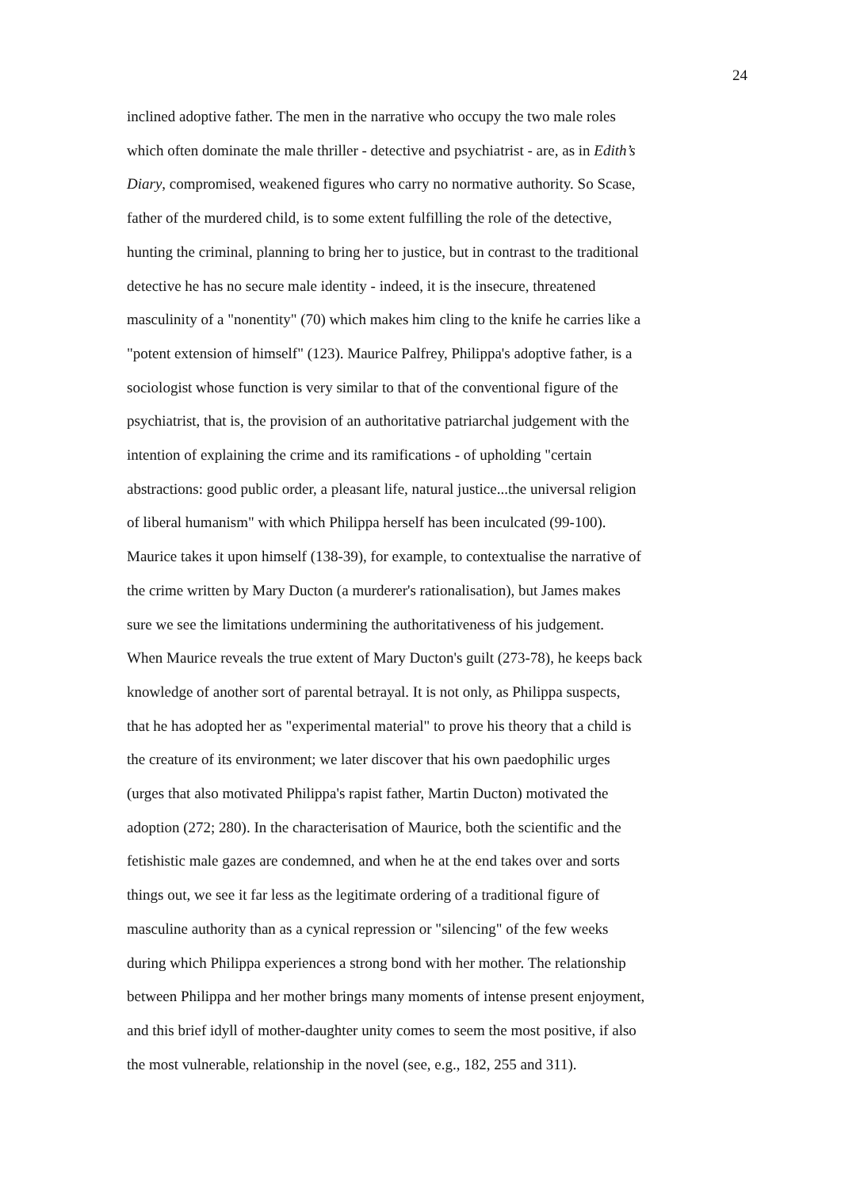24
inclined adoptive father. The men in the narrative who occupy the two male roles
which often dominate the male thriller - detective and psychiatrist - are, as in Edith’s
Diary, compromised, weakened figures who carry no normative authority. So Scase,
father of the murdered child, is to some extent fulfilling the role of the detective,
hunting the criminal, planning to bring her to justice, but in contrast to the traditional
detective he has no secure male identity - indeed, it is the insecure, threatened
masculinity of a "nonentity" (70) which makes him cling to the knife he carries like a
"potent extension of himself" (123). Maurice Palfrey, Philippa's adoptive father, is a
sociologist whose function is very similar to that of the conventional figure of the
psychiatrist, that is, the provision of an authoritative patriarchal judgement with the
intention of explaining the crime and its ramifications - of upholding "certain
abstractions: good public order, a pleasant life, natural justice...the universal religion
of liberal humanism" with which Philippa herself has been inculcated (99-100).
Maurice takes it upon himself (138-39), for example, to contextualise the narrative of
the crime written by Mary Ducton (a murderer's rationalisation), but James makes
sure we see the limitations undermining the authoritativeness of his judgement.
When Maurice reveals the true extent of Mary Ducton's guilt (273-78), he keeps back
knowledge of another sort of parental betrayal. It is not only, as Philippa suspects,
that he has adopted her as "experimental material" to prove his theory that a child is
the creature of its environment; we later discover that his own paedophilic urges
(urges that also motivated Philippa's rapist father, Martin Ducton) motivated the
adoption (272; 280). In the characterisation of Maurice, both the scientific and the
fetishistic male gazes are condemned, and when he at the end takes over and sorts
things out, we see it far less as the legitimate ordering of a traditional figure of
masculine authority than as a cynical repression or "silencing" of the few weeks
during which Philippa experiences a strong bond with her mother. The relationship
between Philippa and her mother brings many moments of intense present enjoyment,
and this brief idyll of mother-daughter unity comes to seem the most positive, if also
the most vulnerable, relationship in the novel (see, e.g., 182, 255 and 311).